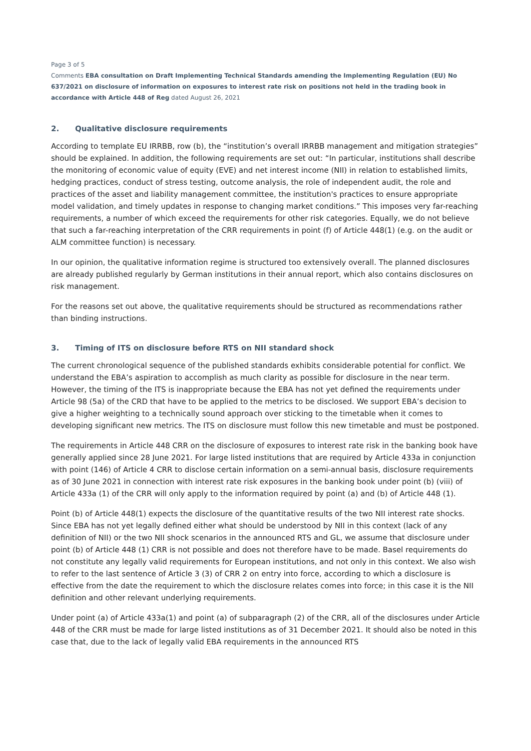Page 3 of 5
Comments EBA consultation on Draft Implementing Technical Standards amending the Implementing Regulation (EU) No 637/2021 on disclosure of information on exposures to interest rate risk on positions not held in the trading book in accordance with Article 448 of Reg dated August 26, 2021
2. Qualitative disclosure requirements
According to template EU IRRBB, row (b), the “institution’s overall IRRBB management and mitigation strategies” should be explained. In addition, the following requirements are set out: “In particular, institutions shall describe the monitoring of economic value of equity (EVE) and net interest income (NII) in relation to established limits, hedging practices, conduct of stress testing, outcome analysis, the role of independent audit, the role and practices of the asset and liability management committee, the institution's practices to ensure appropriate model validation, and timely updates in response to changing market conditions.” This imposes very far-reaching requirements, a number of which exceed the requirements for other risk categories. Equally, we do not believe that such a far-reaching interpretation of the CRR requirements in point (f) of Article 448(1) (e.g. on the audit or ALM committee function) is necessary.
In our opinion, the qualitative information regime is structured too extensively overall. The planned disclosures are already published regularly by German institutions in their annual report, which also contains disclosures on risk management.
For the reasons set out above, the qualitative requirements should be structured as recommendations rather than binding instructions.
3. Timing of ITS on disclosure before RTS on NII standard shock
The current chronological sequence of the published standards exhibits considerable potential for conflict. We understand the EBA’s aspiration to accomplish as much clarity as possible for disclosure in the near term. However, the timing of the ITS is inappropriate because the EBA has not yet defined the requirements under Article 98 (5a) of the CRD that have to be applied to the metrics to be disclosed. We support EBA’s decision to give a higher weighting to a technically sound approach over sticking to the timetable when it comes to developing significant new metrics. The ITS on disclosure must follow this new timetable and must be postponed.
The requirements in Article 448 CRR on the disclosure of exposures to interest rate risk in the banking book have generally applied since 28 June 2021. For large listed institutions that are required by Article 433a in conjunction with point (146) of Article 4 CRR to disclose certain information on a semi-annual basis, disclosure requirements as of 30 June 2021 in connection with interest rate risk exposures in the banking book under point (b) (viii) of Article 433a (1) of the CRR will only apply to the information required by point (a) and (b) of Article 448 (1).
Point (b) of Article 448(1) expects the disclosure of the quantitative results of the two NII interest rate shocks. Since EBA has not yet legally defined either what should be understood by NII in this context (lack of any definition of NII) or the two NII shock scenarios in the announced RTS and GL, we assume that disclosure under point (b) of Article 448 (1) CRR is not possible and does not therefore have to be made. Basel requirements do not constitute any legally valid requirements for European institutions, and not only in this context. We also wish to refer to the last sentence of Article 3 (3) of CRR 2 on entry into force, according to which a disclosure is effective from the date the requirement to which the disclosure relates comes into force; in this case it is the NII definition and other relevant underlying requirements.
Under point (a) of Article 433a(1) and point (a) of subparagraph (2) of the CRR, all of the disclosures under Article 448 of the CRR must be made for large listed institutions as of 31 December 2021. It should also be noted in this case that, due to the lack of legally valid EBA requirements in the announced RTS